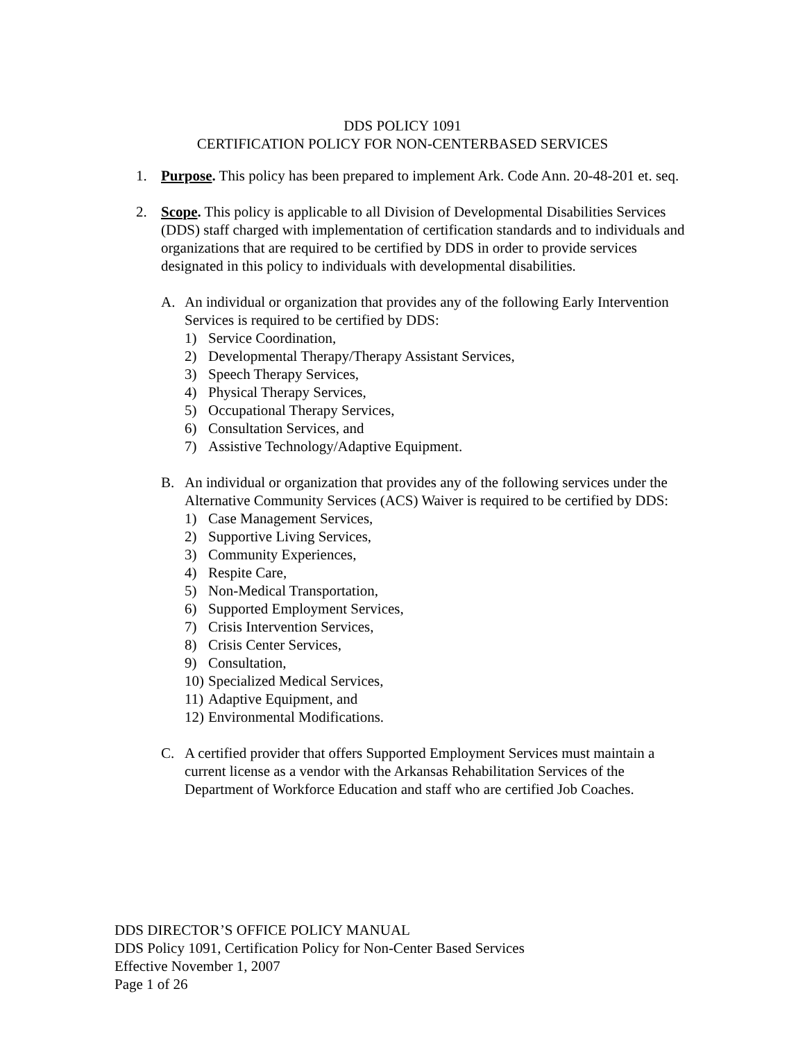DDS POLICY 1091
CERTIFICATION POLICY FOR NON-CENTERBASED SERVICES
1. Purpose. This policy has been prepared to implement Ark. Code Ann. 20-48-201 et. seq.
2. Scope. This policy is applicable to all Division of Developmental Disabilities Services (DDS) staff charged with implementation of certification standards and to individuals and organizations that are required to be certified by DDS in order to provide services designated in this policy to individuals with developmental disabilities.
A. An individual or organization that provides any of the following Early Intervention Services is required to be certified by DDS:
1) Service Coordination,
2) Developmental Therapy/Therapy Assistant Services,
3) Speech Therapy Services,
4) Physical Therapy Services,
5) Occupational Therapy Services,
6) Consultation Services, and
7) Assistive Technology/Adaptive Equipment.
B. An individual or organization that provides any of the following services under the Alternative Community Services (ACS) Waiver is required to be certified by DDS:
1) Case Management Services,
2) Supportive Living Services,
3) Community Experiences,
4) Respite Care,
5) Non-Medical Transportation,
6) Supported Employment Services,
7) Crisis Intervention Services,
8) Crisis Center Services,
9) Consultation,
10) Specialized Medical Services,
11) Adaptive Equipment, and
12) Environmental Modifications.
C. A certified provider that offers Supported Employment Services must maintain a current license as a vendor with the Arkansas Rehabilitation Services of the Department of Workforce Education and staff who are certified Job Coaches.
DDS DIRECTOR’S OFFICE POLICY MANUAL
DDS Policy 1091, Certification Policy for Non-Center Based Services
Effective November 1, 2007
Page 1 of 26